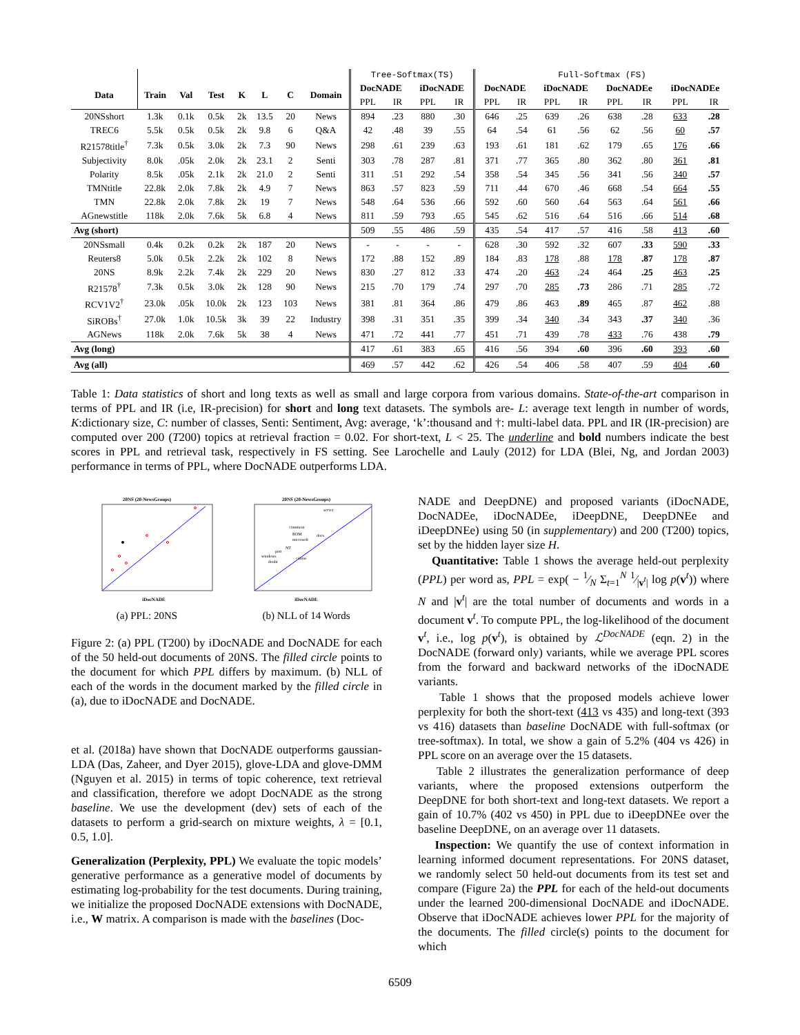| | | | | | | | | Tree-Softmax(TS) | | | | Full-Softmax (FS) | | | | | | | |
| --- | --- | --- | --- | --- | --- | --- | --- | --- | --- | --- | --- | --- | --- | --- | --- | --- | --- | --- | --- |
| Data | Train | Val | Test | K | L | C | Domain | DocNADE | | iDocNADE | | DocNADE | | iDocNADE | | DocNADEe | | iDocNADEe | |
| | | | | | | | | PPL | IR | PPL | IR | PPL | IR | PPL | IR | PPL | IR | PPL | IR |
| 20NSshort | 1.3k | 0.1k | 0.5k | 2k | 13.5 | 20 | News | 894 | .23 | 880 | .30 | 646 | .25 | 639 | .26 | 638 | .28 | 633 | .28 |
| TREC6 | 5.5k | 0.5k | 0.5k | 2k | 9.8 | 6 | Q&A | 42 | .48 | 39 | .55 | 64 | .54 | 61 | .56 | 62 | .56 | 60 | .57 |
| R21578title<sup>†</sup> | 7.3k | 0.5k | 3.0k | 2k | 7.3 | 90 | News | 298 | .61 | 239 | .63 | 193 | .61 | 181 | .62 | 179 | .65 | 176 | .66 |
| Subjectivity | 8.0k | .05k | 2.0k | 2k | 23.1 | 2 | Senti | 303 | .78 | 287 | .81 | 371 | .77 | 365 | .80 | 362 | .80 | 361 | .81 |
| Polarity | 8.5k | .05k | 2.1k | 2k | 21.0 | 2 | Senti | 311 | .51 | 292 | .54 | 358 | .54 | 345 | .56 | 341 | .56 | 340 | .57 |
| TMNtitle | 22.8k | 2.0k | 7.8k | 2k | 4.9 | 7 | News | 863 | .57 | 823 | .59 | 711 | .44 | 670 | .46 | 668 | .54 | 664 | .55 |
| TMN | 22.8k | 2.0k | 7.8k | 2k | 19 | 7 | News | 548 | .64 | 536 | .66 | 592 | .60 | 560 | .64 | 563 | .64 | 561 | .66 |
| AGnewstitle | 118k | 2.0k | 7.6k | 5k | 6.8 | 4 | News | 811 | .59 | 793 | .65 | 545 | .62 | 516 | .64 | 516 | .66 | 514 | .68 |
| Avg (short) | | | | | | | | 509 | .55 | 486 | .59 | 435 | .54 | 417 | .57 | 416 | .58 | 413 | .60 |
| 20NSsmall | 0.4k | 0.2k | 0.2k | 2k | 187 | 20 | News | - | - | - | - | 628 | .30 | 592 | .32 | 607 | .33 | 590 | .33 |
| Reuters8 | 5.0k | 0.5k | 2.2k | 2k | 102 | 8 | News | 172 | .88 | 152 | .89 | 184 | .83 | 178 | .88 | 178 | .87 | 178 | .87 |
| 20NS | 8.9k | 2.2k | 7.4k | 2k | 229 | 20 | News | 830 | .27 | 812 | .33 | 474 | .20 | 463 | .24 | 464 | .25 | 463 | .25 |
| R21578<sup>†</sup> | 7.3k | 0.5k | 3.0k | 2k | 128 | 90 | News | 215 | .70 | 179 | .74 | 297 | .70 | 285 | .73 | 286 | .71 | 285 | .72 |
| RCV1V2<sup>†</sup> | 23.0k | .05k | 10.0k | 2k | 123 | 103 | News | 381 | .81 | 364 | .86 | 479 | .86 | 463 | .89 | 465 | .87 | 462 | .88 |
| SiROBs<sup>†</sup> | 27.0k | 1.0k | 10.5k | 3k | 39 | 22 | Industry | 398 | .31 | 351 | .35 | 399 | .34 | 340 | .34 | 343 | .37 | 340 | .36 |
| AGNews | 118k | 2.0k | 7.6k | 5k | 38 | 4 | News | 471 | .72 | 441 | .77 | 451 | .71 | 439 | .78 | 433 | .76 | 438 | .79 |
| Avg (long) | | | | | | | | 417 | .61 | 383 | .65 | 416 | .56 | 394 | .60 | 396 | .60 | 393 | .60 |
| Avg (all) | | | | | | | | 469 | .57 | 442 | .62 | 426 | .54 | 406 | .58 | 407 | .59 | 404 | .60 |
Table 1: Data statistics of short and long texts as well as small and large corpora from various domains. State-of-the-art comparison in terms of PPL and IR (i.e, IR-precision) for short and long text datasets. The symbols are- L: average text length in number of words, K:dictionary size, C: number of classes, Senti: Sentiment, Avg: average, ‘k’:thousand and †: multi-label data. PPL and IR (IR-precision) are computed over 200 (T200) topics at retrieval fraction = 0.02. For short-text, L < 25. The underline and bold numbers indicate the best scores in PPL and retrieval task, respectively in FS setting. See Larochelle and Lauly (2012) for LDA (Blei, Ng, and Jordan 2003) performance in terms of PPL, where DocNADE outperforms LDA.
20NS (20-NewsGroups)
iDocNADE
(a) PPL: 20NS
20NS (20-NewsGroups)
server
comment
ROM
does
microsoft
NT
port
windows
doubt
course
iDocNADE
(b) NLL of 14 Words
Figure 2: (a) PPL (T200) by iDocNADE and DocNADE for each of the 50 held-out documents of 20NS. The filled circle points to the document for which PPL differs by maximum. (b) NLL of each of the words in the document marked by the filled circle in (a), due to iDocNADE and DocNADE.
et al. (2018a) have shown that DocNADE outperforms gaussian-LDA (Das, Zaheer, and Dyer 2015), glove-LDA and glove-DMM (Nguyen et al. 2015) in terms of topic coherence, text retrieval and classification, therefore we adopt DocNADE as the strong baseline. We use the development (dev) sets of each of the datasets to perform a grid-search on mixture weights, λ = [0.1, 0.5, 1.0].
Generalization (Perplexity, PPL) We evaluate the topic models’ generative performance as a generative model of documents by estimating log-probability for the test documents. During training, we initialize the proposed DocNADE extensions with DocNADE, i.e., W matrix. A comparison is made with the baselines (Doc-
NADE and DeepDNE) and proposed variants (iDocNADE, DocNADEe, iDocNADEe, iDeepDNE, DeepDNEe and iDeepDNEe) using 50 (in supplementary) and 200 (T200) topics, set by the hidden layer size H.
Quantitative: Table 1 shows the average held-out perplexity (PPL) per word as, PPL = exp( − 1⁄N Σ<sub>t=1</sub><sup>N</sup> 1⁄|v<sup>t</sup>| log p(v<sup>t</sup>)) where N and |v<sup>t</sup>| are the total number of documents and words in a document v<sup>t</sup>. To compute PPL, the log-likelihood of the document v<sup>t</sup>, i.e., log p(v<sup>t</sup>), is obtained by ℒ<sup>DocNADE</sup> (eqn. 2) in the DocNADE (forward only) variants, while we average PPL scores from the forward and backward networks of the iDocNADE variants.
Table 1 shows that the proposed models achieve lower perplexity for both the short-text (413 vs 435) and long-text (393 vs 416) datasets than baseline DocNADE with full-softmax (or tree-softmax). In total, we show a gain of 5.2% (404 vs 426) in PPL score on an average over the 15 datasets.
Table 2 illustrates the generalization performance of deep variants, where the proposed extensions outperform the DeepDNE for both short-text and long-text datasets. We report a gain of 10.7% (402 vs 450) in PPL due to iDeepDNEe over the baseline DeepDNE, on an average over 11 datasets.
Inspection: We quantify the use of context information in learning informed document representations. For 20NS dataset, we randomly select 50 held-out documents from its test set and compare (Figure 2a) the PPL for each of the held-out documents under the learned 200-dimensional DocNADE and iDocNADE. Observe that iDocNADE achieves lower PPL for the majority of the documents. The filled circle(s) points to the document for which
6509